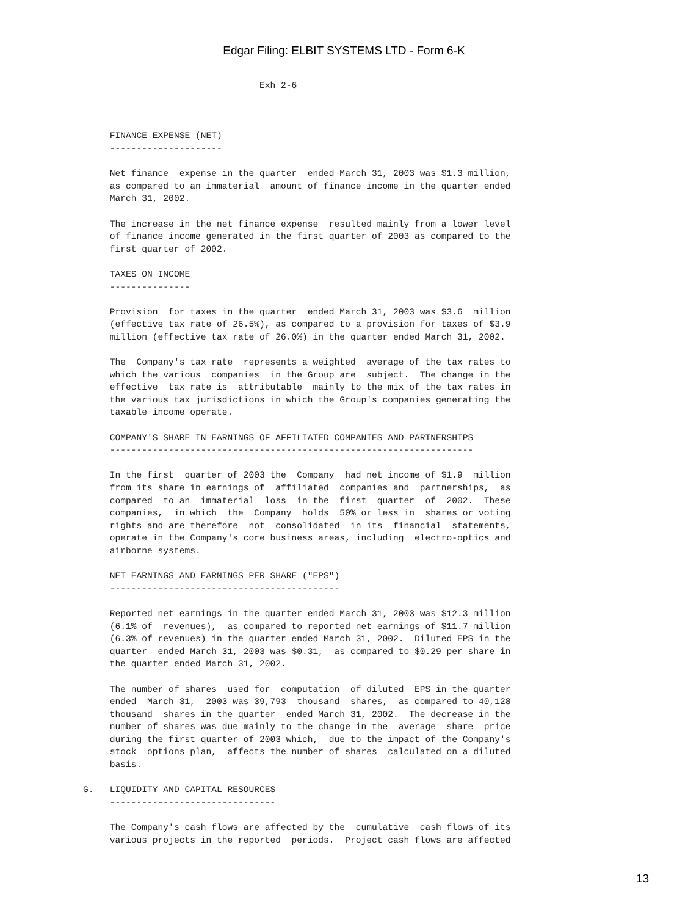Edgar Filing: ELBIT SYSTEMS LTD - Form 6-K
                                 Exh 2-6



     FINANCE EXPENSE (NET)
     ---------------------

     Net finance  expense in the quarter  ended March 31, 2003 was $1.3 million,
     as compared to an immaterial  amount of finance income in the quarter ended
     March 31, 2002.

     The increase in the net finance expense  resulted mainly from a lower level
     of finance income generated in the first quarter of 2003 as compared to the
     first quarter of 2002.

     TAXES ON INCOME
     ---------------

     Provision  for taxes in the quarter  ended March 31, 2003 was $3.6  million
     (effective tax rate of 26.5%), as compared to a provision for taxes of $3.9
     million (effective tax rate of 26.0%) in the quarter ended March 31, 2002.

     The  Company's tax rate  represents a weighted  average of the tax rates to
     which the various  companies  in the Group are  subject.  The change in the
     effective  tax rate is  attributable  mainly to the mix of the tax rates in
     the various tax jurisdictions in which the Group's companies generating the
     taxable income operate.

     COMPANY'S SHARE IN EARNINGS OF AFFILIATED COMPANIES AND PARTNERSHIPS
     --------------------------------------------------------------------

     In the first  quarter of 2003 the  Company  had net income of $1.9  million
     from its share in earnings of  affiliated  companies and  partnerships,  as
     compared  to an  immaterial  loss  in the  first  quarter  of  2002.  These
     companies,  in which  the  Company  holds  50% or less in  shares or voting
     rights and are therefore  not  consolidated  in its  financial  statements,
     operate in the Company's core business areas, including  electro-optics and
     airborne systems.

     NET EARNINGS AND EARNINGS PER SHARE ("EPS")
     -------------------------------------------

     Reported net earnings in the quarter ended March 31, 2003 was $12.3 million
     (6.1% of  revenues),  as compared to reported net earnings of $11.7 million
     (6.3% of revenues) in the quarter ended March 31, 2002.  Diluted EPS in the
     quarter  ended March 31, 2003 was $0.31,  as compared to $0.29 per share in
     the quarter ended March 31, 2002.

     The number of shares  used for  computation  of diluted  EPS in the quarter
     ended  March 31,  2003 was 39,793  thousand  shares,  as compared to 40,128
     thousand  shares in the quarter  ended March 31, 2002.  The decrease in the
     number of shares was due mainly to the change in the  average  share  price
     during the first quarter of 2003 which,  due to the impact of the Company's
     stock  options plan,  affects the number of shares  calculated on a diluted
     basis.

G.   LIQUIDITY AND CAPITAL RESOURCES
     -------------------------------

     The Company's cash flows are affected by the  cumulative  cash flows of its
     various projects in the reported  periods.  Project cash flows are affected
13